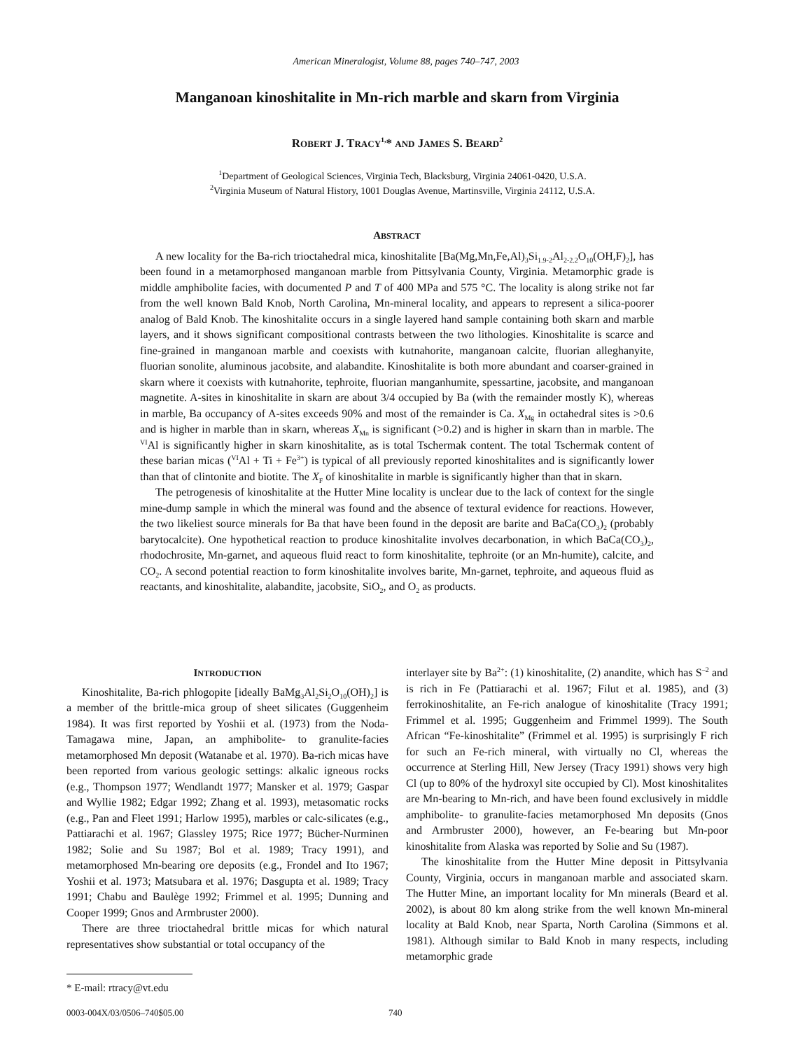American Mineralogist, Volume 88, pages 740–747, 2003
Manganoan kinoshitalite in Mn-rich marble and skarn from Virginia
ROBERT J. TRACY<sup>1,</sup>* AND JAMES S. BEARD<sup>2</sup>
<sup>1</sup> Department of Geological Sciences, Virginia Tech, Blacksburg, Virginia 24061-0420, U.S.A.
<sup>2</sup> Virginia Museum of Natural History, 1001 Douglas Avenue, Martinsville, Virginia 24112, U.S.A.
ABSTRACT
A new locality for the Ba-rich trioctahedral mica, kinoshitalite [Ba(Mg,Mn,Fe,Al)<sub>3</sub>Si<sub>1.9-2</sub>Al<sub>2-2.2</sub>O<sub>10</sub>(OH,F)<sub>2</sub>], has been found in a metamorphosed manganoan marble from Pittsylvania County, Virginia. Metamorphic grade is middle amphibolite facies, with documented P and T of 400 MPa and 575 °C. The locality is along strike not far from the well known Bald Knob, North Carolina, Mn-mineral locality, and appears to represent a silica-poorer analog of Bald Knob. The kinoshitalite occurs in a single layered hand sample containing both skarn and marble layers, and it shows significant compositional contrasts between the two lithologies. Kinoshitalite is scarce and fine-grained in manganoan marble and coexists with kutnahorite, manganoan calcite, fluorian alleghanyite, fluorian sonolite, aluminous jacobsite, and alabandite. Kinoshitalite is both more abundant and coarser-grained in skarn where it coexists with kutnahorite, tephroite, fluorian manganhumite, spessartine, jacobsite, and manganoan magnetite. A-sites in kinoshitalite in skarn are about 3/4 occupied by Ba (with the remainder mostly K), whereas in marble, Ba occupancy of A-sites exceeds 90% and most of the remainder is Ca. X<sub>Mg</sub> in octahedral sites is >0.6 and is higher in marble than in skarn, whereas X<sub>Mn</sub> is significant (>0.2) and is higher in skarn than in marble. The <sup>VI</sup>Al is significantly higher in skarn kinoshitalite, as is total Tschermak content. The total Tschermak content of these barian micas (<sup>VI</sup>Al + Ti + Fe<sup>3+</sup>) is typical of all previously reported kinoshitalites and is significantly lower than that of clintonite and biotite. The X<sub>F</sub> of kinoshitalite in marble is significantly higher than that in skarn.
The petrogenesis of kinoshitalite at the Hutter Mine locality is unclear due to the lack of context for the single mine-dump sample in which the mineral was found and the absence of textural evidence for reactions. However, the two likeliest source minerals for Ba that have been found in the deposit are barite and BaCa(CO<sub>3</sub>)<sub>2</sub> (probably barytocalcite). One hypothetical reaction to produce kinoshitalite involves decarbonation, in which BaCa(CO<sub>3</sub>)<sub>2</sub>, rhodochrosite, Mn-garnet, and aqueous fluid react to form kinoshitalite, tephroite (or an Mn-humite), calcite, and CO<sub>2</sub>. A second potential reaction to form kinoshitalite involves barite, Mn-garnet, tephroite, and aqueous fluid as reactants, and kinoshitalite, alabandite, jacobsite, SiO<sub>2</sub>, and O<sub>2</sub> as products.
INTRODUCTION
Kinoshitalite, Ba-rich phlogopite [ideally BaMg<sub>3</sub>Al<sub>2</sub>Si<sub>2</sub>O<sub>10</sub>(OH)<sub>2</sub>] is a member of the brittle-mica group of sheet silicates (Guggenheim 1984). It was first reported by Yoshii et al. (1973) from the Noda-Tamagawa mine, Japan, an amphibolite- to granulite-facies metamorphosed Mn deposit (Watanabe et al. 1970). Ba-rich micas have been reported from various geologic settings: alkalic igneous rocks (e.g., Thompson 1977; Wendlandt 1977; Mansker et al. 1979; Gaspar and Wyllie 1982; Edgar 1992; Zhang et al. 1993), metasomatic rocks (e.g., Pan and Fleet 1991; Harlow 1995), marbles or calc-silicates (e.g., Pattiarachi et al. 1967; Glassley 1975; Rice 1977; Bücher-Nurminen 1982; Solie and Su 1987; Bol et al. 1989; Tracy 1991), and metamorphosed Mn-bearing ore deposits (e.g., Frondel and Ito 1967; Yoshii et al. 1973; Matsubara et al. 1976; Dasgupta et al. 1989; Tracy 1991; Chabu and Baulège 1992; Frimmel et al. 1995; Dunning and Cooper 1999; Gnos and Armbruster 2000).
There are three trioctahedral brittle micas for which natural representatives show substantial or total occupancy of the
interlayer site by Ba<sup>2+</sup>: (1) kinoshitalite, (2) anandite, which has S<sup>–2</sup> and is rich in Fe (Pattiarachi et al. 1967; Filut et al. 1985), and (3) ferrokinoshitalite, an Fe-rich analogue of kinoshitalite (Tracy 1991; Frimmel et al. 1995; Guggenheim and Frimmel 1999). The South African “Fe-kinoshitalite” (Frimmel et al. 1995) is surprisingly F rich for such an Fe-rich mineral, with virtually no Cl, whereas the occurrence at Sterling Hill, New Jersey (Tracy 1991) shows very high Cl (up to 80% of the hydroxyl site occupied by Cl). Most kinoshitalites are Mn-bearing to Mn-rich, and have been found exclusively in middle amphibolite- to granulite-facies metamorphosed Mn deposits (Gnos and Armbruster 2000), however, an Fe-bearing but Mn-poor kinoshitalite from Alaska was reported by Solie and Su (1987).
The kinoshitalite from the Hutter Mine deposit in Pittsylvania County, Virginia, occurs in manganoan marble and associated skarn. The Hutter Mine, an important locality for Mn minerals (Beard et al. 2002), is about 80 km along strike from the well known Mn-mineral locality at Bald Knob, near Sparta, North Carolina (Simmons et al. 1981). Although similar to Bald Knob in many respects, including metamorphic grade
* E-mail: rtracy@vt.edu
0003-004X/03/0506–740$05.00 740